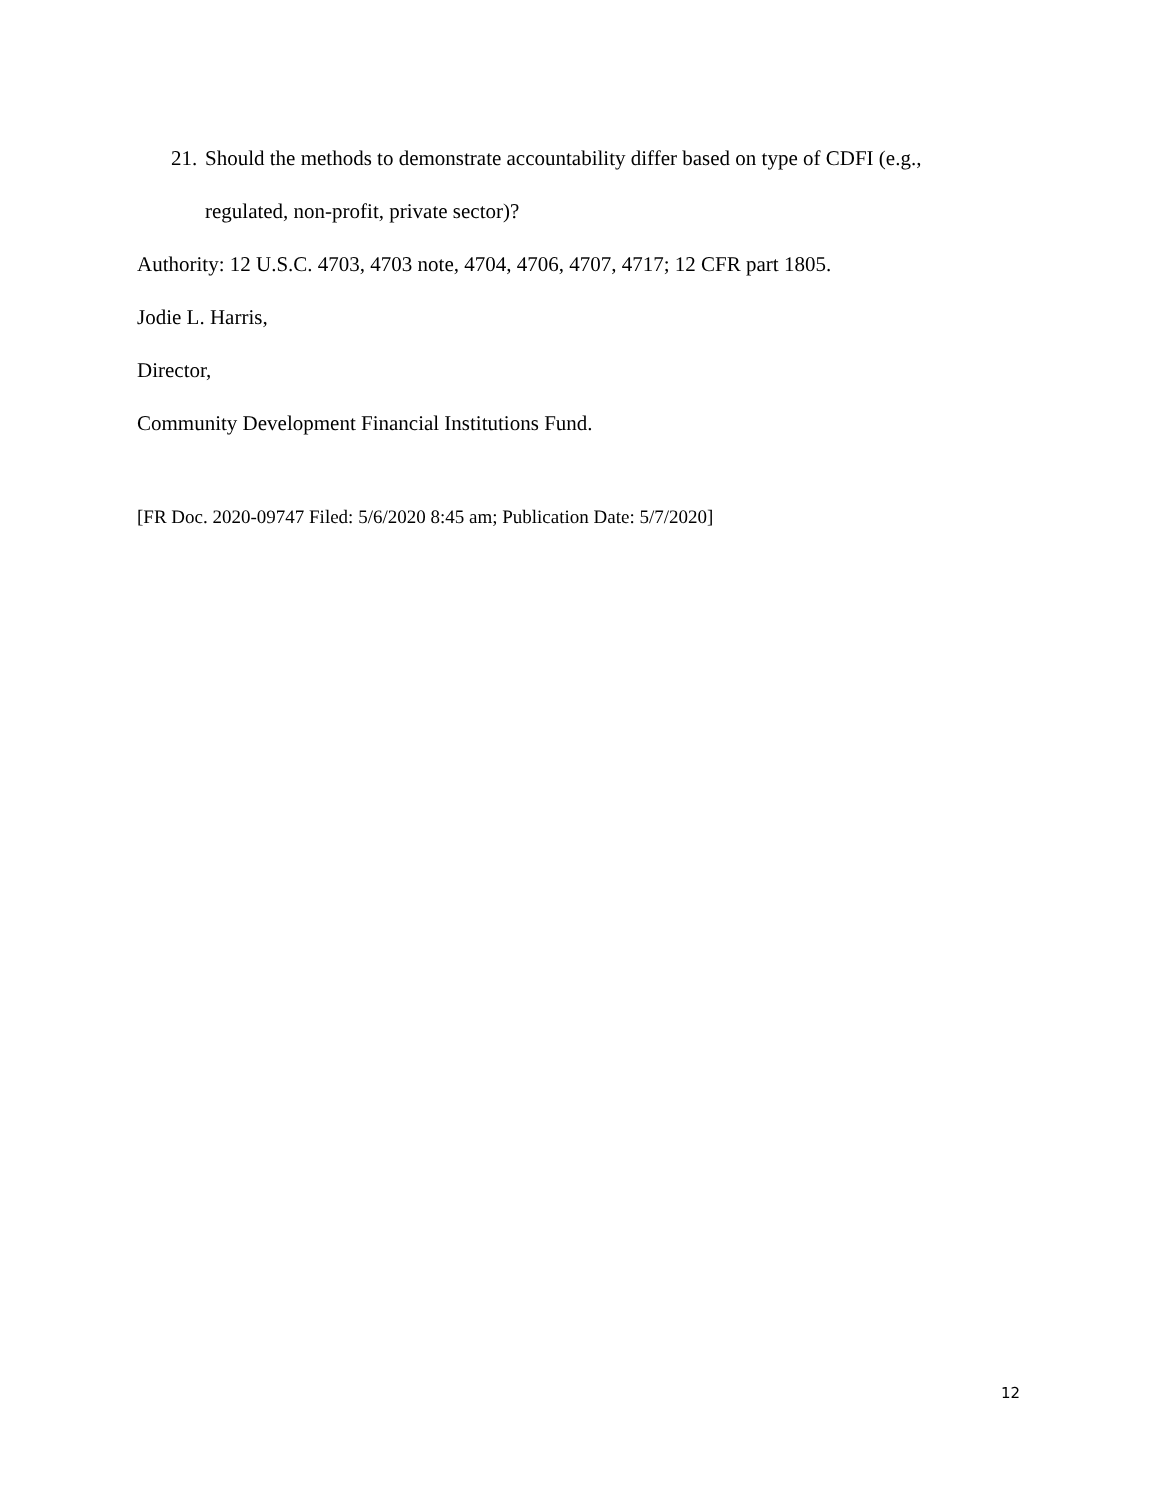21. Should the methods to demonstrate accountability differ based on type of CDFI (e.g.,
regulated, non-profit, private sector)?
Authority: 12 U.S.C. 4703, 4703 note, 4704, 4706, 4707, 4717; 12 CFR part 1805.
Jodie L. Harris,
Director,
Community Development Financial Institutions Fund.
[FR Doc. 2020-09747 Filed: 5/6/2020 8:45 am; Publication Date: 5/7/2020]
12